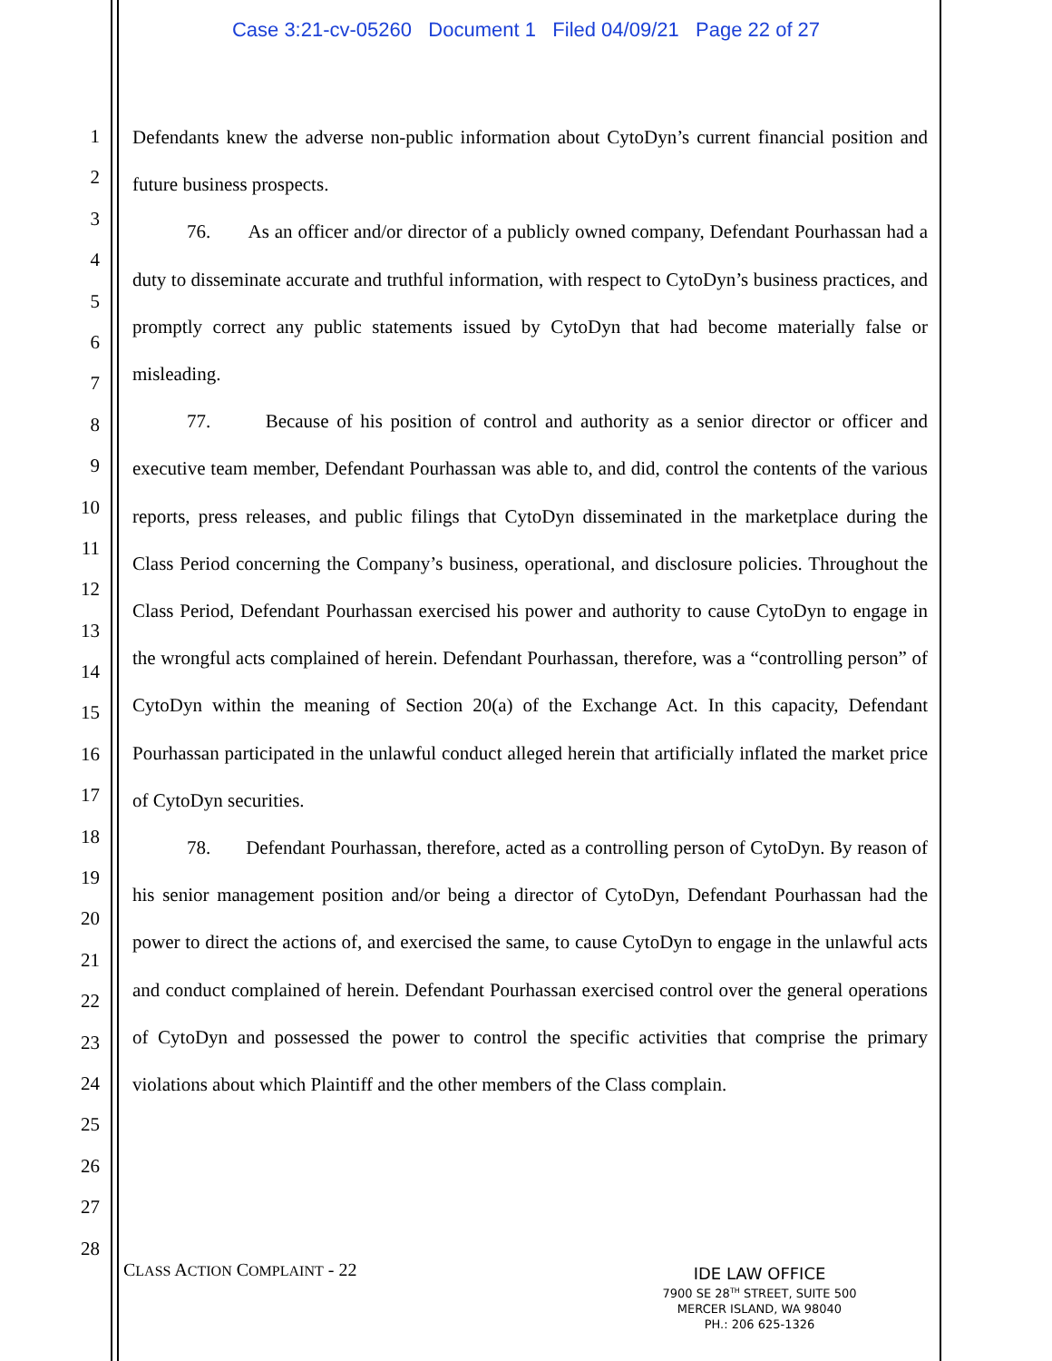Case 3:21-cv-05260 Document 1 Filed 04/09/21 Page 22 of 27
1
2
3
4
5
6
7
8
9
10
11
12
13
14
15
16
17
18
19
20
21
22
23
24
25
26
27
28
Defendants knew the adverse non-public information about CytoDyn’s current financial position and future business prospects.
76. As an officer and/or director of a publicly owned company, Defendant Pourhassan had a duty to disseminate accurate and truthful information, with respect to CytoDyn’s business practices, and promptly correct any public statements issued by CytoDyn that had become materially false or misleading.
77. Because of his position of control and authority as a senior director or officer and executive team member, Defendant Pourhassan was able to, and did, control the contents of the various reports, press releases, and public filings that CytoDyn disseminated in the marketplace during the Class Period concerning the Company’s business, operational, and disclosure policies. Throughout the Class Period, Defendant Pourhassan exercised his power and authority to cause CytoDyn to engage in the wrongful acts complained of herein. Defendant Pourhassan, therefore, was a “controlling person” of CytoDyn within the meaning of Section 20(a) of the Exchange Act. In this capacity, Defendant Pourhassan participated in the unlawful conduct alleged herein that artificially inflated the market price of CytoDyn securities.
78. Defendant Pourhassan, therefore, acted as a controlling person of CytoDyn. By reason of his senior management position and/or being a director of CytoDyn, Defendant Pourhassan had the power to direct the actions of, and exercised the same, to cause CytoDyn to engage in the unlawful acts and conduct complained of herein. Defendant Pourhassan exercised control over the general operations of CytoDyn and possessed the power to control the specific activities that comprise the primary violations about which Plaintiff and the other members of the Class complain.
CLASS ACTION COMPLAINT - 22
IDE LAW OFFICE
7900 SE 28<sup>TH</sup> STREET, SUITE 500
MERCER ISLAND, WA 98040
PH.: 206 625-1326